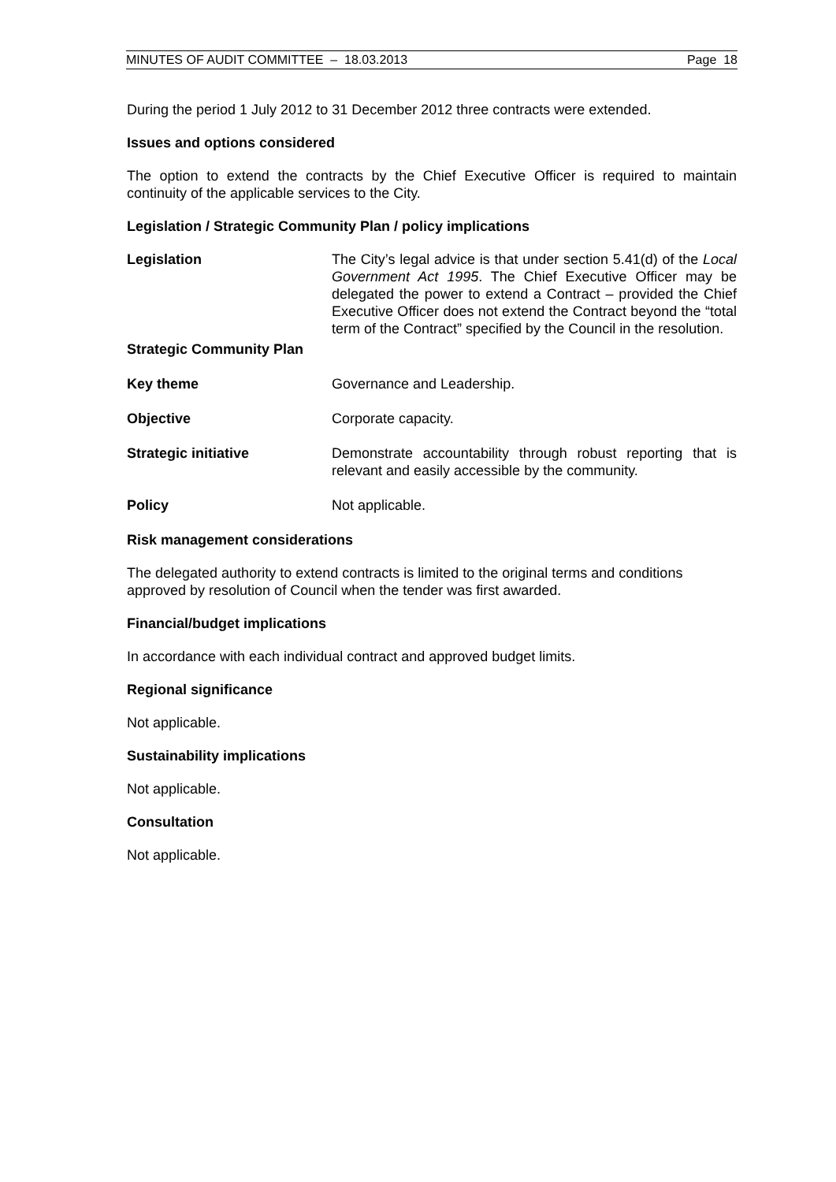MINUTES OF AUDIT COMMITTEE – 18.03.2013 Page 18
During the period 1 July 2012 to 31 December 2012 three contracts were extended.
Issues and options considered
The option to extend the contracts by the Chief Executive Officer is required to maintain continuity of the applicable services to the City.
Legislation / Strategic Community Plan / policy implications
Legislation The City’s legal advice is that under section 5.41(d) of the Local Government Act 1995. The Chief Executive Officer may be delegated the power to extend a Contract – provided the Chief Executive Officer does not extend the Contract beyond the “total term of the Contract” specified by the Council in the resolution.
Strategic Community Plan
Key theme Governance and Leadership.
Objective Corporate capacity.
Strategic initiative Demonstrate accountability through robust reporting that is relevant and easily accessible by the community.
Policy Not applicable.
Risk management considerations
The delegated authority to extend contracts is limited to the original terms and conditions approved by resolution of Council when the tender was first awarded.
Financial/budget implications
In accordance with each individual contract and approved budget limits.
Regional significance
Not applicable.
Sustainability implications
Not applicable.
Consultation
Not applicable.